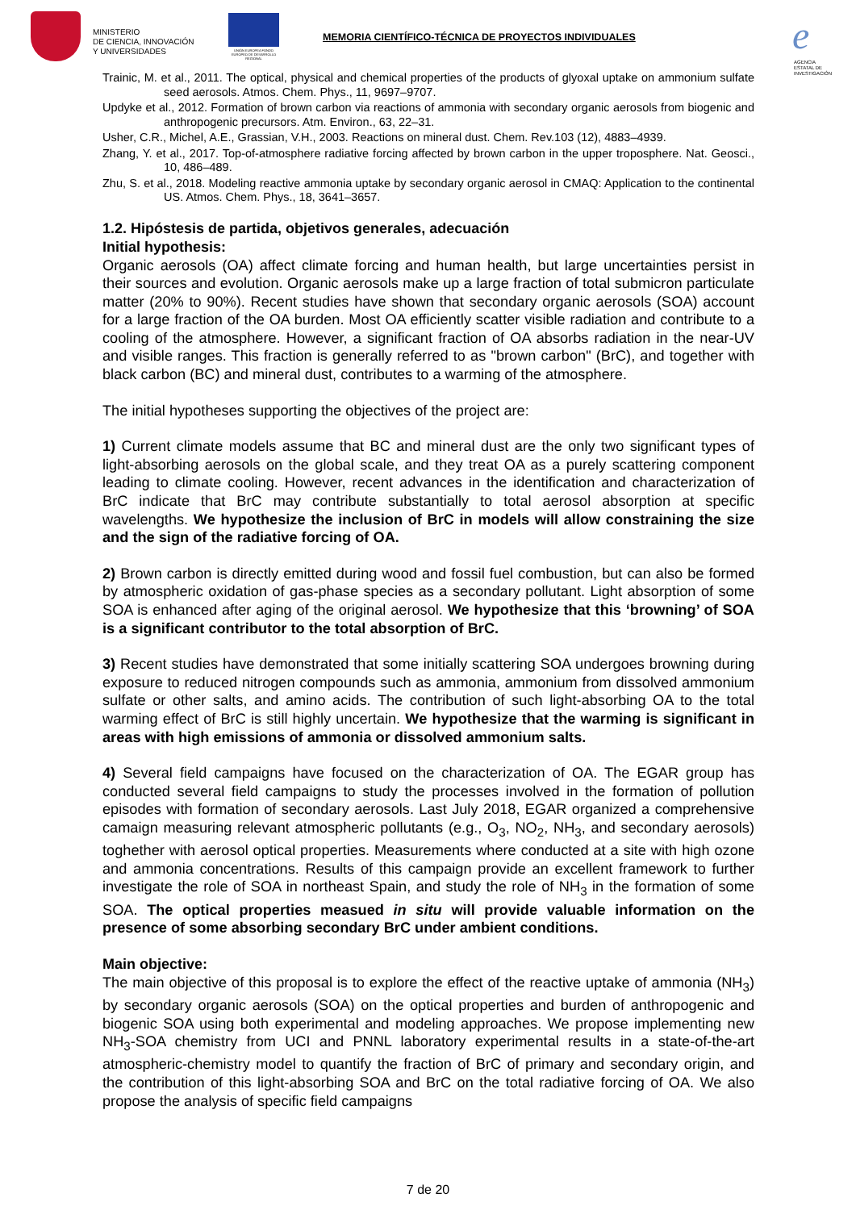MINISTERIO
DE CIENCIA, INNOVACIÓN
Y UNIVERSIDADES
UNIÓN EUROPEA FONDO EUROPEO DE DESARROLLO REGIONAL
MEMORIA CIENTÍFICO-TÉCNICA DE PROYECTOS INDIVIDUALES
e
AGENCIA
ESTATAL DE
INVESTIGACIÓN
Trainic, M. et al., 2011. The optical, physical and chemical properties of the products of glyoxal uptake on ammonium sulfate seed aerosols. Atmos. Chem. Phys., 11, 9697–9707.
Updyke et al., 2012. Formation of brown carbon via reactions of ammonia with secondary organic aerosols from biogenic and anthropogenic precursors. Atm. Environ., 63, 22–31.
Usher, C.R., Michel, A.E., Grassian, V.H., 2003. Reactions on mineral dust. Chem. Rev.103 (12), 4883–4939.
Zhang, Y. et al., 2017. Top-of-atmosphere radiative forcing affected by brown carbon in the upper troposphere. Nat. Geosci., 10, 486–489.
Zhu, S. et al., 2018. Modeling reactive ammonia uptake by secondary organic aerosol in CMAQ: Application to the continental US. Atmos. Chem. Phys., 18, 3641–3657.
1.2. Hipóstesis de partida, objetivos generales, adecuación
Initial hypothesis:
Organic aerosols (OA) affect climate forcing and human health, but large uncertainties persist in their sources and evolution. Organic aerosols make up a large fraction of total submicron particulate matter (20% to 90%). Recent studies have shown that secondary organic aerosols (SOA) account for a large fraction of the OA burden. Most OA efficiently scatter visible radiation and contribute to a cooling of the atmosphere. However, a significant fraction of OA absorbs radiation in the near-UV and visible ranges. This fraction is generally referred to as "brown carbon" (BrC), and together with black carbon (BC) and mineral dust, contributes to a warming of the atmosphere.
The initial hypotheses supporting the objectives of the project are:
1) Current climate models assume that BC and mineral dust are the only two significant types of light-absorbing aerosols on the global scale, and they treat OA as a purely scattering component leading to climate cooling. However, recent advances in the identification and characterization of BrC indicate that BrC may contribute substantially to total aerosol absorption at specific wavelengths. We hypothesize the inclusion of BrC in models will allow constraining the size and the sign of the radiative forcing of OA.
2) Brown carbon is directly emitted during wood and fossil fuel combustion, but can also be formed by atmospheric oxidation of gas-phase species as a secondary pollutant. Light absorption of some SOA is enhanced after aging of the original aerosol. We hypothesize that this ‘browning’ of SOA is a significant contributor to the total absorption of BrC.
3) Recent studies have demonstrated that some initially scattering SOA undergoes browning during exposure to reduced nitrogen compounds such as ammonia, ammonium from dissolved ammonium sulfate or other salts, and amino acids. The contribution of such light-absorbing OA to the total warming effect of BrC is still highly uncertain. We hypothesize that the warming is significant in areas with high emissions of ammonia or dissolved ammonium salts.
4) Several field campaigns have focused on the characterization of OA. The EGAR group has conducted several field campaigns to study the processes involved in the formation of pollution episodes with formation of secondary aerosols. Last July 2018, EGAR organized a comprehensive camaign measuring relevant atmospheric pollutants (e.g., O<sub>3</sub>, NO<sub>2</sub>, NH<sub>3</sub>, and secondary aerosols) toghether with aerosol optical properties. Measurements where conducted at a site with high ozone and ammonia concentrations. Results of this campaign provide an excellent framework to further investigate the role of SOA in northeast Spain, and study the role of NH<sub>3</sub> in the formation of some SOA. The optical properties measued in situ will provide valuable information on the presence of some absorbing secondary BrC under ambient conditions.
Main objective:
The main objective of this proposal is to explore the effect of the reactive uptake of ammonia (NH<sub>3</sub>) by secondary organic aerosols (SOA) on the optical properties and burden of anthropogenic and biogenic SOA using both experimental and modeling approaches. We propose implementing new NH<sub>3</sub>-SOA chemistry from UCI and PNNL laboratory experimental results in a state-of-the-art atmospheric-chemistry model to quantify the fraction of BrC of primary and secondary origin, and the contribution of this light-absorbing SOA and BrC on the total radiative forcing of OA. We also propose the analysis of specific field campaigns
7 de 20